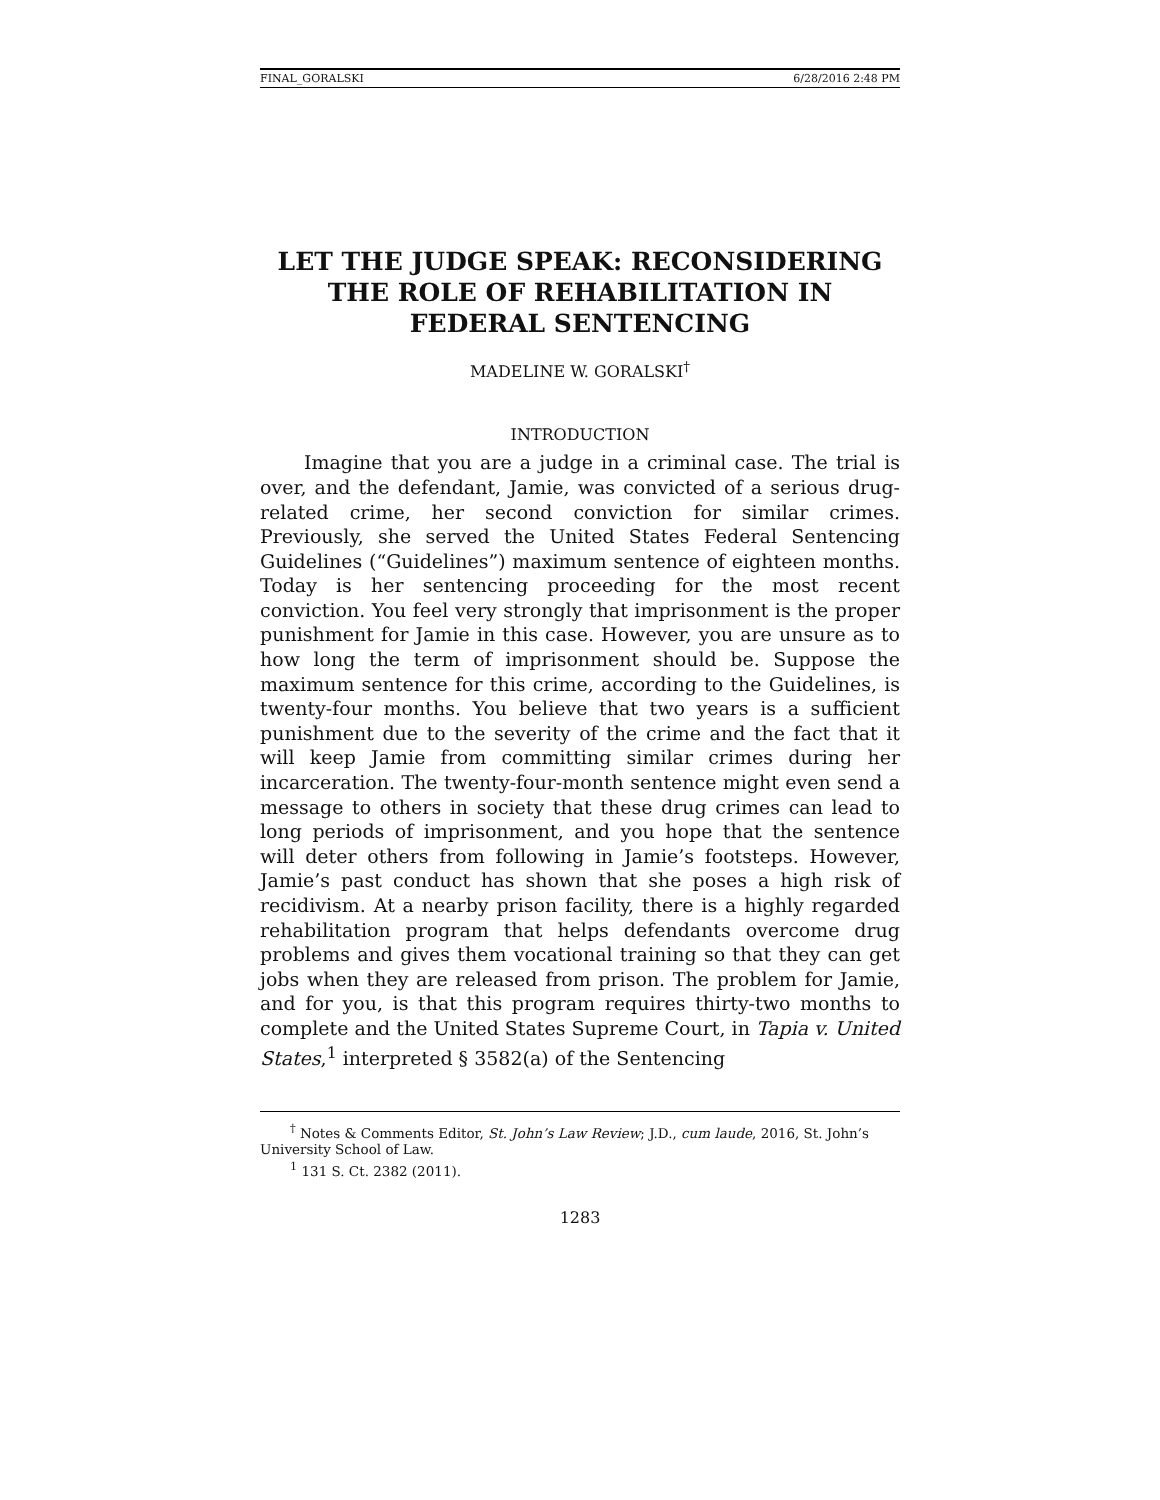FINAL_GORALSKI 6/28/2016 2:48 PM
LET THE JUDGE SPEAK: RECONSIDERING THE ROLE OF REHABILITATION IN FEDERAL SENTENCING
MADELINE W. GORALSKI<sup>†</sup>
INTRODUCTION
Imagine that you are a judge in a criminal case. The trial is over, and the defendant, Jamie, was convicted of a serious drug-related crime, her second conviction for similar crimes. Previously, she served the United States Federal Sentencing Guidelines (“Guidelines”) maximum sentence of eighteen months. Today is her sentencing proceeding for the most recent conviction. You feel very strongly that imprisonment is the proper punishment for Jamie in this case. However, you are unsure as to how long the term of imprisonment should be. Suppose the maximum sentence for this crime, according to the Guidelines, is twenty-four months. You believe that two years is a sufficient punishment due to the severity of the crime and the fact that it will keep Jamie from committing similar crimes during her incarceration. The twenty-four-month sentence might even send a message to others in society that these drug crimes can lead to long periods of imprisonment, and you hope that the sentence will deter others from following in Jamie’s footsteps. However, Jamie’s past conduct has shown that she poses a high risk of recidivism. At a nearby prison facility, there is a highly regarded rehabilitation program that helps defendants overcome drug problems and gives them vocational training so that they can get jobs when they are released from prison. The problem for Jamie, and for you, is that this program requires thirty-two months to complete and the United States Supreme Court, in Tapia v. United States,<sup>1</sup> interpreted § 3582(a) of the Sentencing
<sup>†</sup> Notes & Comments Editor, St. John’s Law Review; J.D., cum laude, 2016, St. John’s University School of Law.
<sup>1</sup> 131 S. Ct. 2382 (2011).
1283